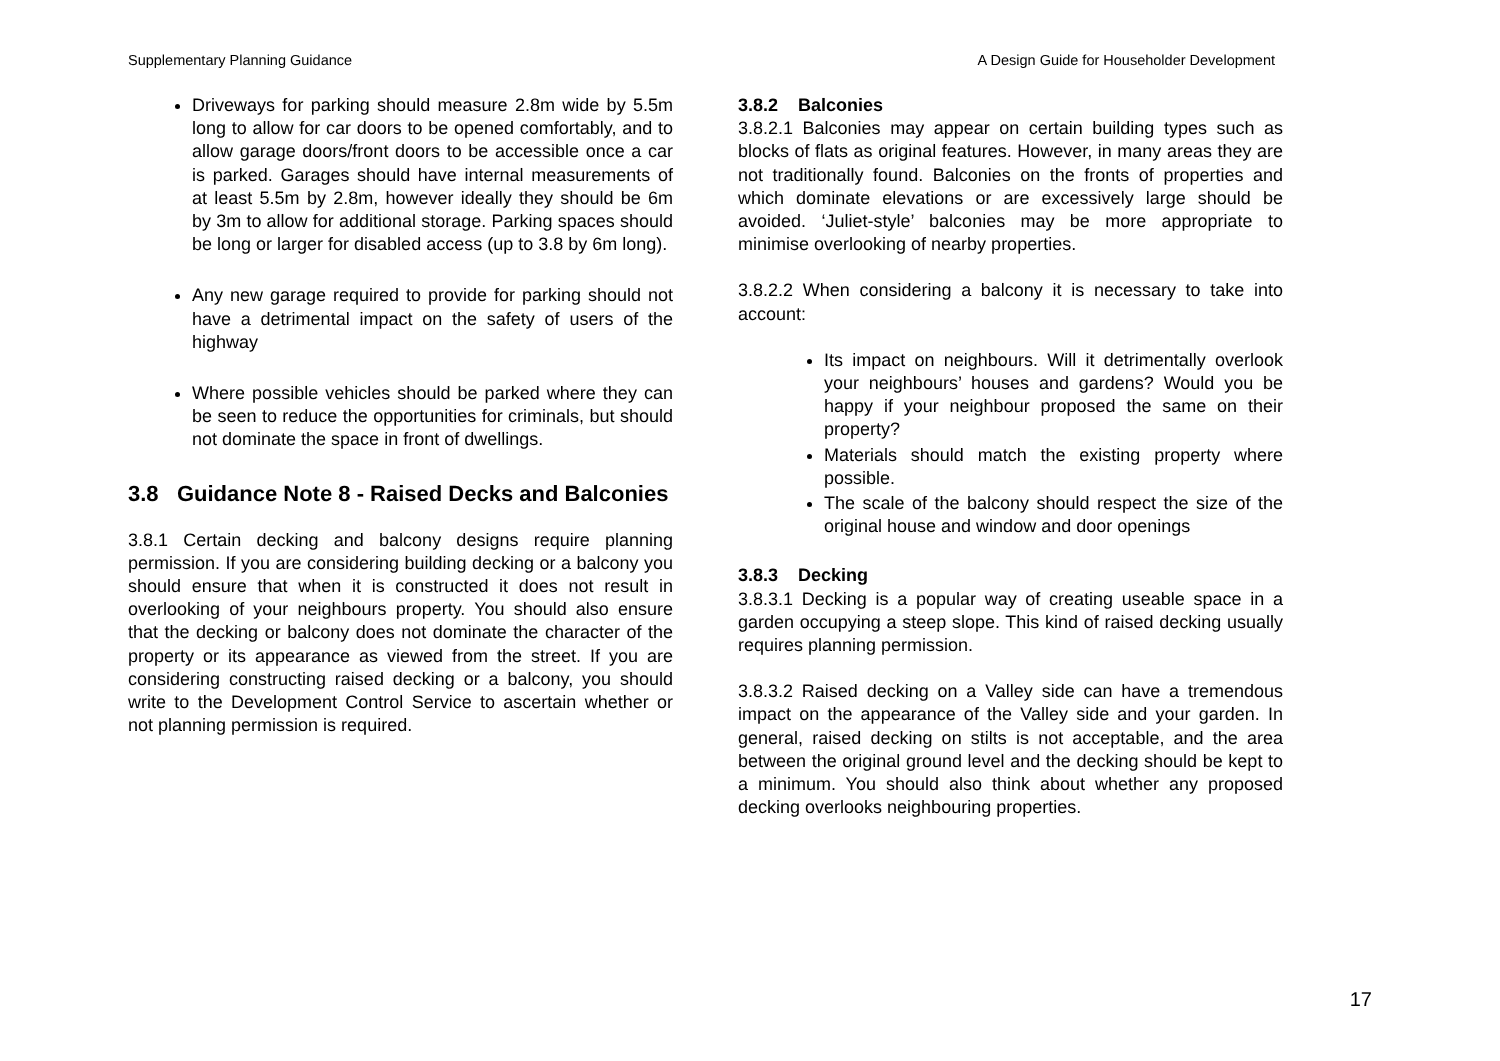Supplementary Planning Guidance A Design Guide for Householder Development
Driveways for parking should measure 2.8m wide by 5.5m long to allow for car doors to be opened comfortably, and to allow garage doors/front doors to be accessible once a car is parked. Garages should have internal measurements of at least 5.5m by 2.8m, however ideally they should be 6m by 3m to allow for additional storage. Parking spaces should be long or larger for disabled access (up to 3.8 by 6m long).
Any new garage required to provide for parking should not have a detrimental impact on the safety of users of the highway
Where possible vehicles should be parked where they can be seen to reduce the opportunities for criminals, but should not dominate the space in front of dwellings.
3.8 Guidance Note 8 - Raised Decks and Balconies
3.8.1 Certain decking and balcony designs require planning permission. If you are considering building decking or a balcony you should ensure that when it is constructed it does not result in overlooking of your neighbours property. You should also ensure that the decking or balcony does not dominate the character of the property or its appearance as viewed from the street. If you are considering constructing raised decking or a balcony, you should write to the Development Control Service to ascertain whether or not planning permission is required.
3.8.2 Balconies
3.8.2.1 Balconies may appear on certain building types such as blocks of flats as original features. However, in many areas they are not traditionally found. Balconies on the fronts of properties and which dominate elevations or are excessively large should be avoided. ‘Juliet-style’ balconies may be more appropriate to minimise overlooking of nearby properties.
3.8.2.2 When considering a balcony it is necessary to take into account:
Its impact on neighbours. Will it detrimentally overlook your neighbours’ houses and gardens? Would you be happy if your neighbour proposed the same on their property?
Materials should match the existing property where possible.
The scale of the balcony should respect the size of the original house and window and door openings
3.8.3 Decking
3.8.3.1 Decking is a popular way of creating useable space in a garden occupying a steep slope. This kind of raised decking usually requires planning permission.
3.8.3.2 Raised decking on a Valley side can have a tremendous impact on the appearance of the Valley side and your garden. In general, raised decking on stilts is not acceptable, and the area between the original ground level and the decking should be kept to a minimum. You should also think about whether any proposed decking overlooks neighbouring properties.
17